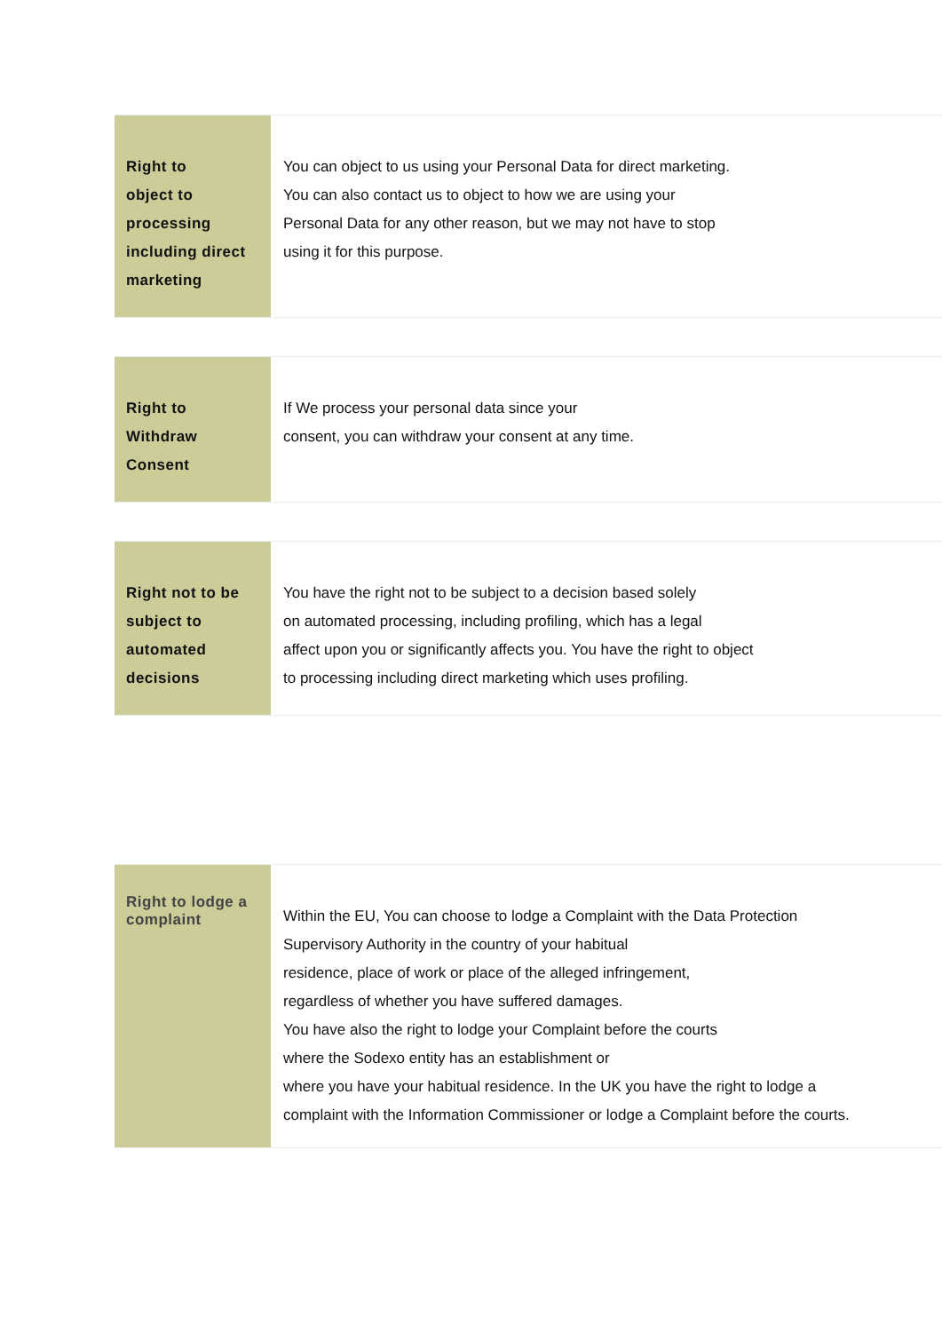| Right to object to processing including direct marketing | You can object to us using your Personal Data for direct marketing. You can also contact us to object to how we are using your Personal Data for any other reason, but we may not have to stop using it for this purpose. |
| Right to Withdraw Consent | If We process your personal data since your consent, you can withdraw your consent at any time. |
| Right not to be subject to automated decisions | You have the right not to be subject to a decision based solely on automated processing, including profiling, which has a legal affect upon you or significantly affects you. You have the right to object to processing including direct marketing which uses profiling. |
| Right to lodge a complaint | Within the EU, You can choose to lodge a Complaint with the Data Protection Supervisory Authority in the country of your habitual residence, place of work or place of the alleged infringement, regardless of whether you have suffered damages. You have also the right to lodge your Complaint before the courts where the Sodexo entity has an establishment or where you have your habitual residence. In the UK you have the right to lodge a complaint with the Information Commissioner or lodge a Complaint before the courts. |